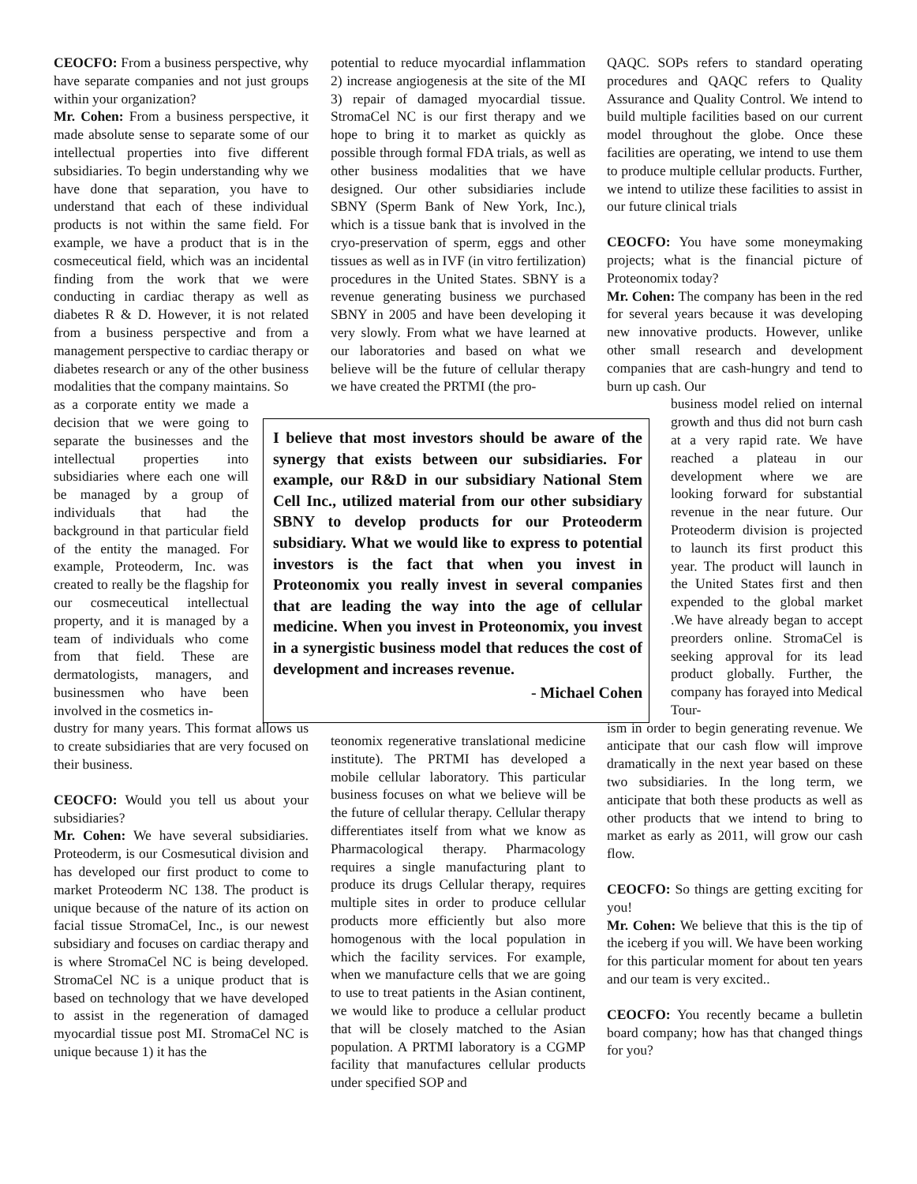CEOCFO: From a business perspective, why have separate companies and not just groups within your organization?
Mr. Cohen: From a business perspective, it made absolute sense to separate some of our intellectual properties into five different subsidiaries. To begin understanding why we have done that separation, you have to understand that each of these individual products is not within the same field. For example, we have a product that is in the cosmeceutical field, which was an incidental finding from the work that we were conducting in cardiac therapy as well as diabetes R & D. However, it is not related from a business perspective and from a management perspective to cardiac therapy or diabetes research or any of the other business modalities that the company maintains. So
as a corporate entity we made a decision that we were going to separate the businesses and the intellectual properties into subsidiaries where each one will be managed by a group of individuals that had the background in that particular field of the entity the managed. For example, Proteoderm, Inc. was created to really be the flagship for our cosmeceutical intellectual property, and it is managed by a team of individuals who come from that field. These are dermatologists, managers, and businessmen who have been involved in the cosmetics in-
dustry for many years. This format allows us to create subsidiaries that are very focused on their business.
CEOCFO: Would you tell us about your subsidiaries?
Mr. Cohen: We have several subsidiaries. Proteoderm, is our Cosmesutical division and has developed our first product to come to market Proteoderm NC 138. The product is unique because of the nature of its action on facial tissue StromaCel, Inc., is our newest subsidiary and focuses on cardiac therapy and is where StromaCel NC is being developed. StromaCel NC is a unique product that is based on technology that we have developed to assist in the regeneration of damaged myocardial tissue post MI. StromaCel NC is unique because 1) it has the
potential to reduce myocardial inflammation 2) increase angiogenesis at the site of the MI 3) repair of damaged myocardial tissue. StromaCel NC is our first therapy and we hope to bring it to market as quickly as possible through formal FDA trials, as well as other business modalities that we have designed. Our other subsidiaries include SBNY (Sperm Bank of New York, Inc.), which is a tissue bank that is involved in the cryo-preservation of sperm, eggs and other tissues as well as in IVF (in vitro fertilization) procedures in the United States. SBNY is a revenue generating business we purchased SBNY in 2005 and have been developing it very slowly. From what we have learned at our laboratories and based on what we believe will be the future of cellular therapy we have created the PRTMI (the pro-
teonomix regenerative translational medicine institute). The PRTMI has developed a mobile cellular laboratory. This particular business focuses on what we believe will be the future of cellular therapy. Cellular therapy differentiates itself from what we know as Pharmacological therapy. Pharmacology requires a single manufacturing plant to produce its drugs Cellular therapy, requires multiple sites in order to produce cellular products more efficiently but also more homogenous with the local population in which the facility services. For example, when we manufacture cells that we are going to use to treat patients in the Asian continent, we would like to produce a cellular product that will be closely matched to the Asian population. A PRTMI laboratory is a CGMP facility that manufactures cellular products under specified SOP and
QAQC. SOPs refers to standard operating procedures and QAQC refers to Quality Assurance and Quality Control. We intend to build multiple facilities based on our current model throughout the globe. Once these facilities are operating, we intend to use them to produce multiple cellular products. Further, we intend to utilize these facilities to assist in our future clinical trials
CEOCFO: You have some moneymaking projects; what is the financial picture of Proteonomix today?
Mr. Cohen: The company has been in the red for several years because it was developing new innovative products. However, unlike other small research and development companies that are cash-hungry and tend to burn up cash. Our
business model relied on internal growth and thus did not burn cash at a very rapid rate. We have reached a plateau in our development where we are looking forward for substantial revenue in the near future. Our Proteoderm division is projected to launch its first product this year. The product will launch in the United States first and then expended to the global market .We have already began to accept preorders online. StromaCel is seeking approval for its lead product globally. Further, the company has forayed into Medical Tour-
ism in order to begin generating revenue. We anticipate that our cash flow will improve dramatically in the next year based on these two subsidiaries. In the long term, we anticipate that both these products as well as other products that we intend to bring to market as early as 2011, will grow our cash flow.
CEOCFO: So things are getting exciting for you!
Mr. Cohen: We believe that this is the tip of the iceberg if you will. We have been working for this particular moment for about ten years and our team is very excited..
CEOCFO: You recently became a bulletin board company; how has that changed things for you?
I believe that most investors should be aware of the synergy that exists between our subsidiaries. For example, our R&D in our subsidiary National Stem Cell Inc., utilized material from our other subsidiary SBNY to develop products for our Proteoderm subsidiary. What we would like to express to potential investors is the fact that when you invest in Proteonomix you really invest in several companies that are leading the way into the age of cellular medicine. When you invest in Proteonomix, you invest in a synergistic business model that reduces the cost of development and increases revenue.
- Michael Cohen